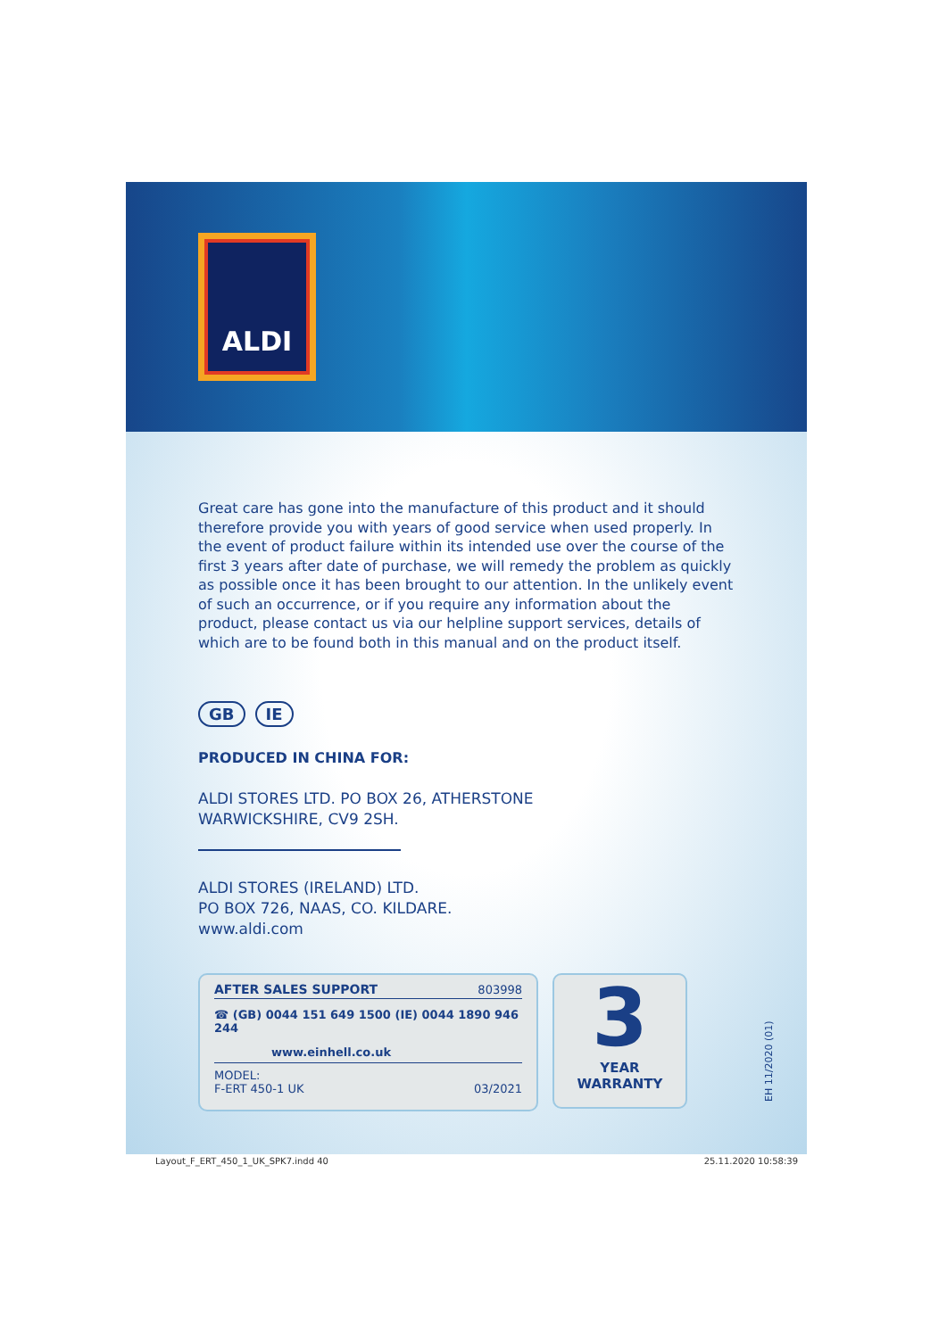ALDI
Great care has gone into the manufacture of this product and it should therefore provide you with years of good service when used properly. In the event of product failure within its intended use over the course of the first 3 years after date of purchase, we will remedy the problem as quickly as possible once it has been brought to our attention. In the unlikely event of such an occurrence, or if you require any information about the product, please contact us via our helpline support services, details of which are to be found both in this manual and on the product itself.
GB IE
PRODUCED IN CHINA FOR:
ALDI STORES LTD. PO BOX 26, ATHERSTONE
WARWICKSHIRE, CV9 2SH.
ALDI STORES (IRELAND) LTD.
PO BOX 726, NAAS, CO. KILDARE.
www.aldi.com
AFTER SALES SUPPORT 803998
☎ (GB) 0044 151 649 1500 (IE) 0044 1890 946 244
www.einhell.co.uk
MODEL:
F-ERT 450-1 UK 03/2021
3
YEAR
WARRANTY
EH 11/2020 (01)
Layout_F_ERT_450_1_UK_SPK7.indd 40 25.11.2020 10:58:39